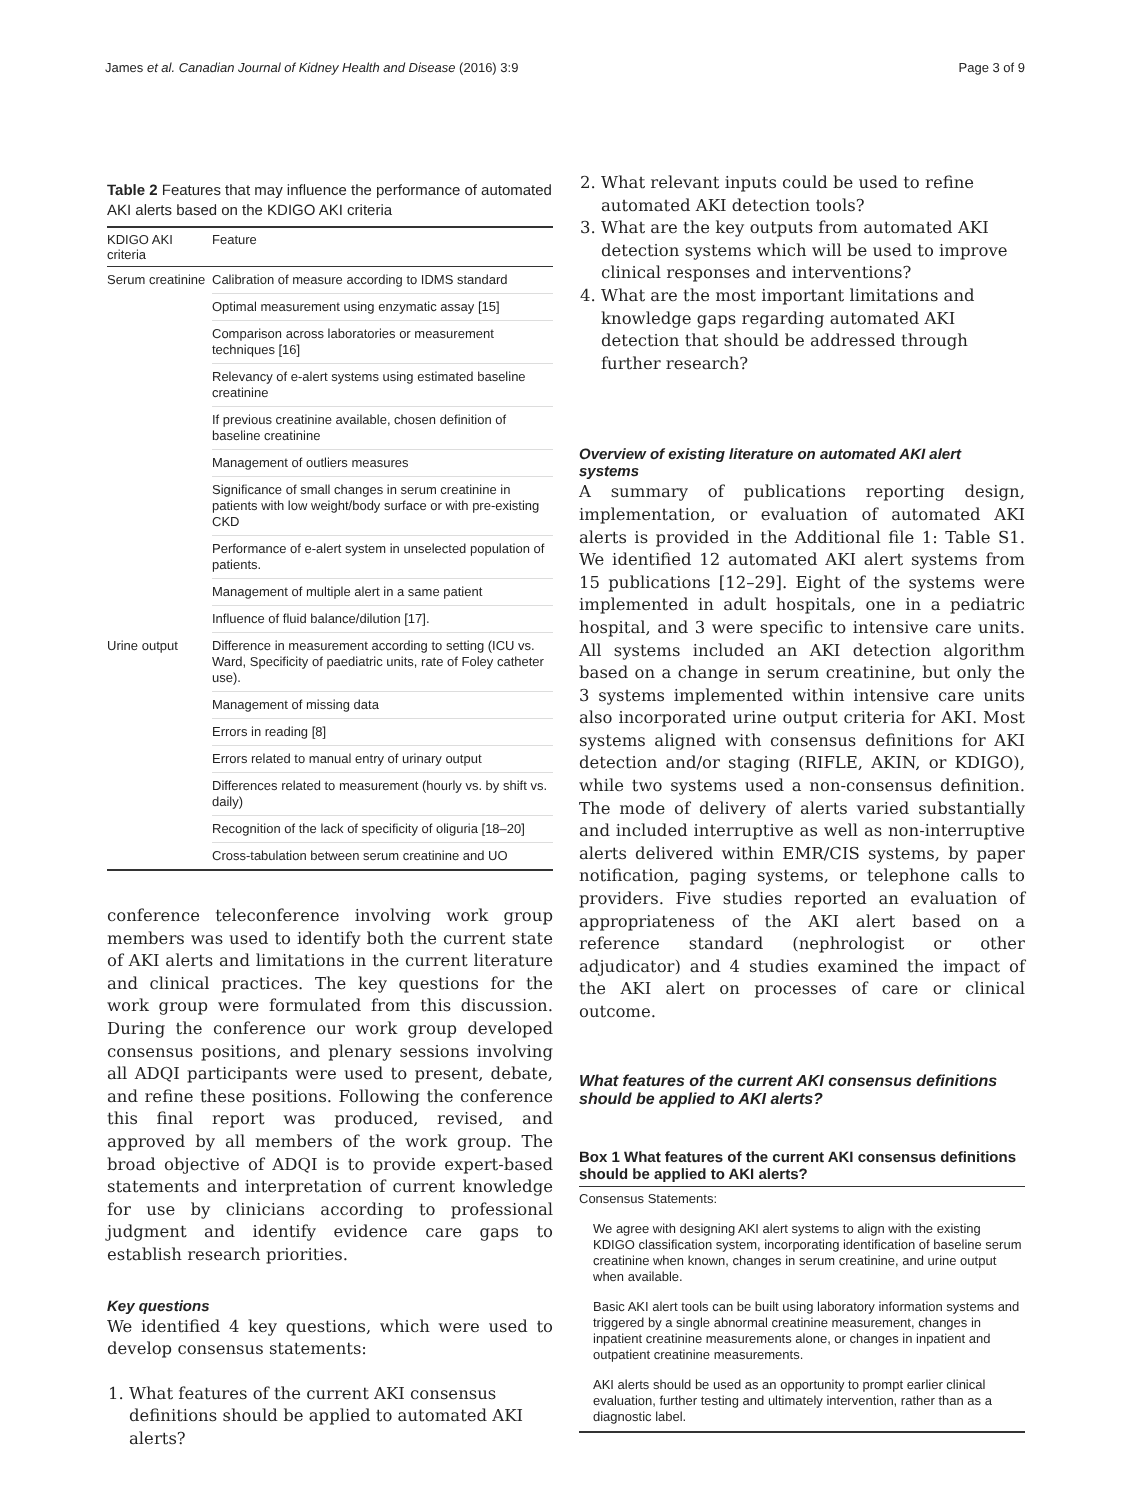James et al. Canadian Journal of Kidney Health and Disease (2016) 3:9 Page 3 of 9
Table 2 Features that may influence the performance of automated AKI alerts based on the KDIGO AKI criteria
| KDIGO AKI criteria | Feature |
| --- | --- |
| Serum creatinine | Calibration of measure according to IDMS standard |
| | Optimal measurement using enzymatic assay [15] |
| | Comparison across laboratories or measurement techniques [16] |
| | Relevancy of e-alert systems using estimated baseline creatinine |
| | If previous creatinine available, chosen definition of baseline creatinine |
| | Management of outliers measures |
| | Significance of small changes in serum creatinine in patients with low weight/body surface or with pre-existing CKD |
| | Performance of e-alert system in unselected population of patients. |
| | Management of multiple alert in a same patient |
| | Influence of fluid balance/dilution [17]. |
| Urine output | Difference in measurement according to setting (ICU vs. Ward, Specificity of paediatric units, rate of Foley catheter use). |
| | Management of missing data |
| | Errors in reading [8] |
| | Errors related to manual entry of urinary output |
| | Differences related to measurement (hourly vs. by shift vs. daily) |
| | Recognition of the lack of specificity of oliguria [18–20] |
| | Cross-tabulation between serum creatinine and UO |
conference teleconference involving work group members was used to identify both the current state of AKI alerts and limitations in the current literature and clinical practices. The key questions for the work group were formulated from this discussion. During the conference our work group developed consensus positions, and plenary sessions involving all ADQI participants were used to present, debate, and refine these positions. Following the conference this final report was produced, revised, and approved by all members of the work group. The broad objective of ADQI is to provide expert-based statements and interpretation of current knowledge for use by clinicians according to professional judgment and identify evidence care gaps to establish research priorities.
Key questions
We identified 4 key questions, which were used to develop consensus statements:
1. What features of the current AKI consensus definitions should be applied to automated AKI alerts?
2. What relevant inputs could be used to refine automated AKI detection tools?
3. What are the key outputs from automated AKI detection systems which will be used to improve clinical responses and interventions?
4. What are the most important limitations and knowledge gaps regarding automated AKI detection that should be addressed through further research?
Overview of existing literature on automated AKI alert systems
A summary of publications reporting design, implementation, or evaluation of automated AKI alerts is provided in the Additional file 1: Table S1. We identified 12 automated AKI alert systems from 15 publications [12–29]. Eight of the systems were implemented in adult hospitals, one in a pediatric hospital, and 3 were specific to intensive care units. All systems included an AKI detection algorithm based on a change in serum creatinine, but only the 3 systems implemented within intensive care units also incorporated urine output criteria for AKI. Most systems aligned with consensus definitions for AKI detection and/or staging (RIFLE, AKIN, or KDIGO), while two systems used a non-consensus definition. The mode of delivery of alerts varied substantially and included interruptive as well as non-interruptive alerts delivered within EMR/CIS systems, by paper notification, paging systems, or telephone calls to providers. Five studies reported an evaluation of appropriateness of the AKI alert based on a reference standard (nephrologist or other adjudicator) and 4 studies examined the impact of the AKI alert on processes of care or clinical outcome.
What features of the current AKI consensus definitions should be applied to AKI alerts?
Box 1 What features of the current AKI consensus definitions should be applied to AKI alerts?
Consensus Statements:
We agree with designing AKI alert systems to align with the existing KDIGO classification system, incorporating identification of baseline serum creatinine when known, changes in serum creatinine, and urine output when available.
Basic AKI alert tools can be built using laboratory information systems and triggered by a single abnormal creatinine measurement, changes in inpatient creatinine measurements alone, or changes in inpatient and outpatient creatinine measurements.
AKI alerts should be used as an opportunity to prompt earlier clinical evaluation, further testing and ultimately intervention, rather than as a diagnostic label.